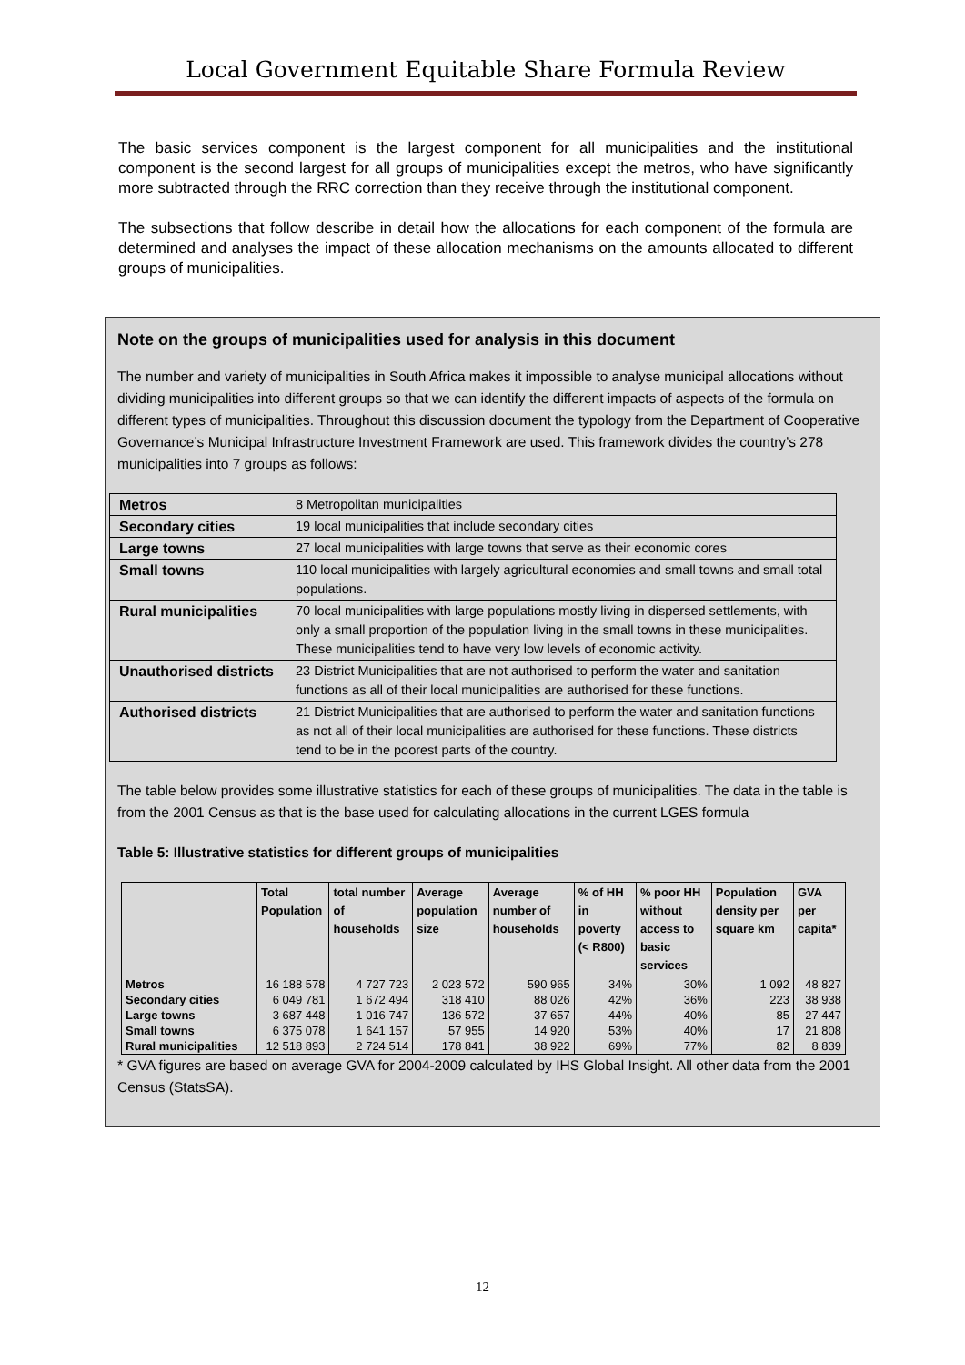Local Government Equitable Share Formula Review
The basic services component is the largest component for all municipalities and the institutional component is the second largest for all groups of municipalities except the metros, who have significantly more subtracted through the RRC correction than they receive through the institutional component.
The subsections that follow describe in detail how the allocations for each component of the formula are determined and analyses the impact of these allocation mechanisms on the amounts allocated to different groups of municipalities.
Note on the groups of municipalities used for analysis in this document
The number and variety of municipalities in South Africa makes it impossible to analyse municipal allocations without dividing municipalities into different groups so that we can identify the different impacts of aspects of the formula on different types of municipalities. Throughout this discussion document the typology from the Department of Cooperative Governance’s Municipal Infrastructure Investment Framework are used. This framework divides the country’s 278 municipalities into 7 groups as follows:
| Metros | 8 Metropolitan municipalities |
| Secondary cities | 19 local municipalities that include secondary cities |
| Large towns | 27 local municipalities with large towns that serve as their economic cores |
| Small towns | 110 local municipalities with largely agricultural economies and small towns and small total populations. |
| Rural municipalities | 70 local municipalities with large populations mostly living in dispersed settlements, with only a small proportion of the population living in the small towns in these municipalities. These municipalities tend to have very low levels of economic activity. |
| Unauthorised districts | 23 District Municipalities that are not authorised to perform the water and sanitation functions as all of their local municipalities are authorised for these functions. |
| Authorised districts | 21 District Municipalities that are authorised to perform the water and sanitation functions as not all of their local municipalities are authorised for these functions. These districts tend to be in the poorest parts of the country. |
The table below provides some illustrative statistics for each of these groups of municipalities. The data in the table is from the 2001 Census as that is the base used for calculating allocations in the current LGES formula
Table 5: Illustrative statistics for different groups of municipalities
| | Total Population | total number of households | Average population size | Average number of households | % of HH in poverty (< R800) | % poor HH without access to basic services | Population density per square km | GVA per capita* |
| --- | --- | --- | --- | --- | --- | --- | --- | --- |
| Metros | 16 188 578 | 4 727 723 | 2 023 572 | 590 965 | 34% | 30% | 1 092 | 48 827 |
| Secondary cities | 6 049 781 | 1 672 494 | 318 410 | 88 026 | 42% | 36% | 223 | 38 938 |
| Large towns | 3 687 448 | 1 016 747 | 136 572 | 37 657 | 44% | 40% | 85 | 27 447 |
| Small towns | 6 375 078 | 1 641 157 | 57 955 | 14 920 | 53% | 40% | 17 | 21 808 |
| Rural municipalities | 12 518 893 | 2 724 514 | 178 841 | 38 922 | 69% | 77% | 82 | 8 839 |
* GVA figures are based on average GVA for 2004-2009 calculated by IHS Global Insight. All other data from the 2001 Census (StatsSA).
12